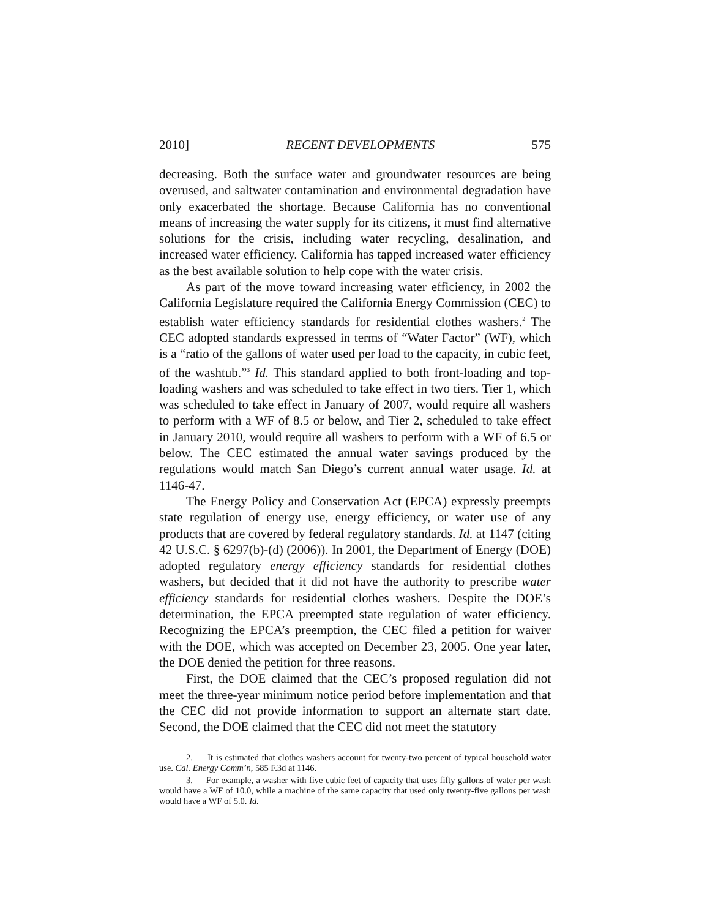2010] RECENT DEVELOPMENTS 575
decreasing. Both the surface water and groundwater resources are being overused, and saltwater contamination and environmental degradation have only exacerbated the shortage. Because California has no conventional means of increasing the water supply for its citizens, it must find alternative solutions for the crisis, including water recycling, desalination, and increased water efficiency. California has tapped increased water efficiency as the best available solution to help cope with the water crisis.
As part of the move toward increasing water efficiency, in 2002 the California Legislature required the California Energy Commission (CEC) to establish water efficiency standards for residential clothes washers.<sup>2</sup> The CEC adopted standards expressed in terms of “Water Factor” (WF), which is a “ratio of the gallons of water used per load to the capacity, in cubic feet, of the washtub.”<sup>3</sup> Id. This standard applied to both front-loading and top-loading washers and was scheduled to take effect in two tiers. Tier 1, which was scheduled to take effect in January of 2007, would require all washers to perform with a WF of 8.5 or below, and Tier 2, scheduled to take effect in January 2010, would require all washers to perform with a WF of 6.5 or below. The CEC estimated the annual water savings produced by the regulations would match San Diego’s current annual water usage. Id. at 1146-47.
The Energy Policy and Conservation Act (EPCA) expressly preempts state regulation of energy use, energy efficiency, or water use of any products that are covered by federal regulatory standards. Id. at 1147 (citing 42 U.S.C. § 6297(b)-(d) (2006)). In 2001, the Department of Energy (DOE) adopted regulatory energy efficiency standards for residential clothes washers, but decided that it did not have the authority to prescribe water efficiency standards for residential clothes washers. Despite the DOE’s determination, the EPCA preempted state regulation of water efficiency. Recognizing the EPCA’s preemption, the CEC filed a petition for waiver with the DOE, which was accepted on December 23, 2005. One year later, the DOE denied the petition for three reasons.
First, the DOE claimed that the CEC’s proposed regulation did not meet the three-year minimum notice period before implementation and that the CEC did not provide information to support an alternate start date. Second, the DOE claimed that the CEC did not meet the statutory
2. It is estimated that clothes washers account for twenty-two percent of typical household water use. Cal. Energy Comm’n, 585 F.3d at 1146.
3. For example, a washer with five cubic feet of capacity that uses fifty gallons of water per wash would have a WF of 10.0, while a machine of the same capacity that used only twenty-five gallons per wash would have a WF of 5.0. Id.